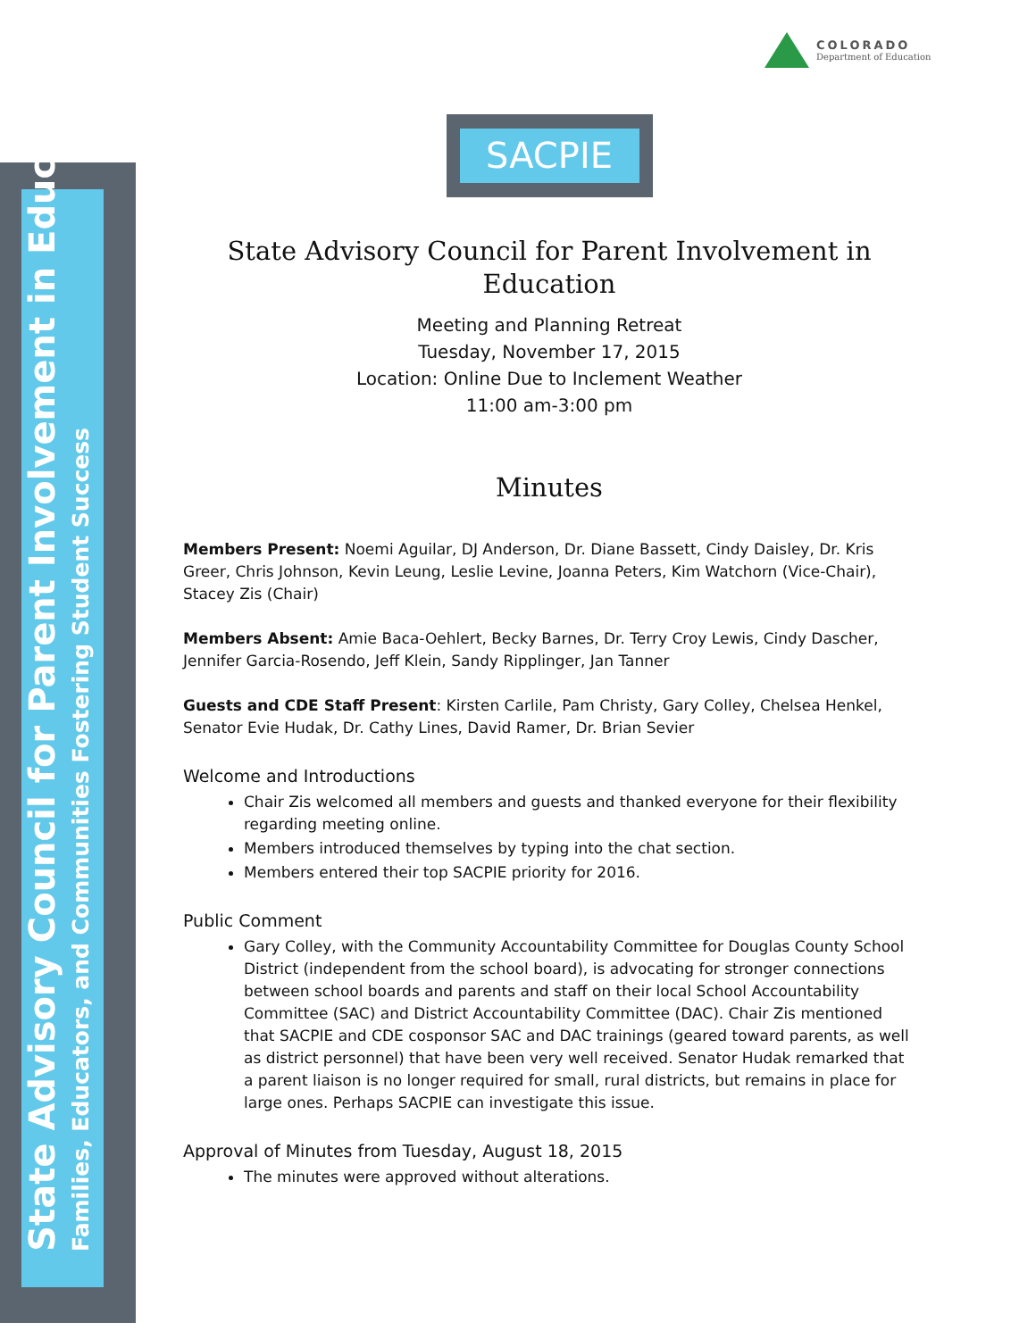COLORADO
Department of Education
State Advisory Council for Parent Involvement in Education
Families, Educators, and Communities Fostering Student Success
SACPIE
State Advisory Council for Parent Involvement in Education
Meeting and Planning Retreat
Tuesday, November 17, 2015
Location: Online Due to Inclement Weather
11:00 am-3:00 pm
Minutes
Members Present: Noemi Aguilar, DJ Anderson, Dr. Diane Bassett, Cindy Daisley, Dr. Kris Greer, Chris Johnson, Kevin Leung, Leslie Levine, Joanna Peters, Kim Watchorn (Vice-Chair), Stacey Zis (Chair)
Members Absent: Amie Baca-Oehlert, Becky Barnes, Dr. Terry Croy Lewis, Cindy Dascher, Jennifer Garcia-Rosendo, Jeff Klein, Sandy Ripplinger, Jan Tanner
Guests and CDE Staff Present: Kirsten Carlile, Pam Christy, Gary Colley, Chelsea Henkel, Senator Evie Hudak, Dr. Cathy Lines, David Ramer, Dr. Brian Sevier
Welcome and Introductions
Chair Zis welcomed all members and guests and thanked everyone for their flexibility regarding meeting online.
Members introduced themselves by typing into the chat section.
Members entered their top SACPIE priority for 2016.
Public Comment
Gary Colley, with the Community Accountability Committee for Douglas County School District (independent from the school board), is advocating for stronger connections between school boards and parents and staff on their local School Accountability Committee (SAC) and District Accountability Committee (DAC). Chair Zis mentioned that SACPIE and CDE cosponsor SAC and DAC trainings (geared toward parents, as well as district personnel) that have been very well received. Senator Hudak remarked that a parent liaison is no longer required for small, rural districts, but remains in place for large ones. Perhaps SACPIE can investigate this issue.
Approval of Minutes from Tuesday, August 18, 2015
The minutes were approved without alterations.